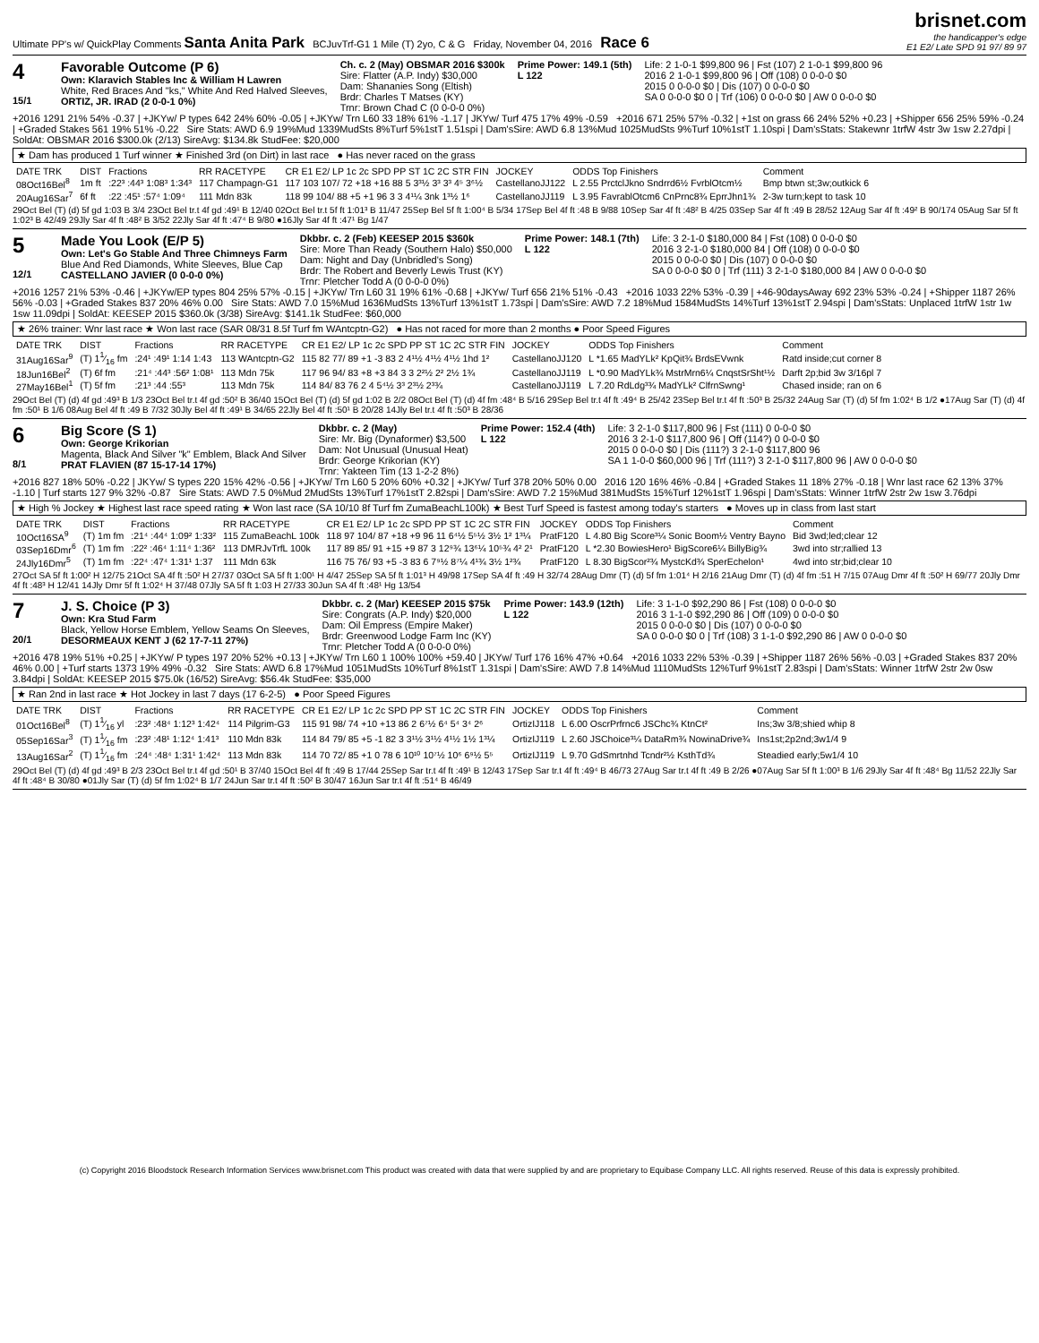Ultimate PP's w/ QuickPlay Comments Santa Anita Park BCJuvTrf-G1 1 Mile (T) 2yo, C & G Friday, November 04, 2016 Race 6
brisnet.com
the handicapper's edge
E1 E2/ Late SPD 91 97/ 89 97
4
15/1
Favorable Outcome (P 6)
Own: Klaravich Stables Inc & William H Lawren
White, Red Braces And "ks," White And Red Halved Sleeves,
ORTIZ, JR. IRAD (2 0-0-1 0%)
Ch. c. 2 (May) OBSMAR 2016 $300k
Sire: Flatter (A.P. Indy) $30,000
Dam: Shananies Song (Eltish)
Brdr: Charles T Matses (KY)
Trnr: Brown Chad C (0 0-0-0 0%)
Prime Power: 149.1 (5th)
L 122
Life: 2 1-0-1 $99,800 96 | Fst (107) 2 1-0-1 $99,800 96
2016 2 1-0-1 $99,800 96 | Off (108) 0 0-0-0 $0
2015 0 0-0-0 $0 | Dis (107) 0 0-0-0 $0
SA 0 0-0-0 $0 0 | Trf (106) 0 0-0-0 $0 | AW 0 0-0-0 $0
+2016 1291 21% 54% -0.37 | +JKYw/ P types 642 24% 60% -0.05 | +JKYw/ Trn L60 33 18% 61% -1.17 | JKYw/ Turf 475 17% 49% -0.59 +2016 671 25% 57% -0.32 | +1st on grass 66 24% 52% +0.23 | +Shipper 656 25% 59% -0.24 | +Graded Stakes 561 19% 51% -0.22 Sire Stats: AWD 6.9 19%Mud 1339MudSts 8%Turf 5%1stT 1.51spi | Dam'sSire: AWD 6.8 13%Mud 1025MudSts 9%Turf 10%1stT 1.10spi | Dam'sStats: Stakewnr 1trfW 4str 3w 1sw 2.27dpi | SoldAt: OBSMAR 2016 $300.0k (2/13) SireAvg: $134.8k StudFee: $20,000
★ Dam has produced 1 Turf winner ★ Finished 3rd (on Dirt) in last race ● Has never raced on the grass
| DATE TRK | DIST | Fractions | RR RACETYPE | CR E1 E2/ LP 1c 2c SPD PP ST 1C 2C STR FIN | JOCKEY | ODDS Top Finishers | Comment |
| --- | --- | --- | --- | --- | --- | --- | --- |
| 08Oct16Bel<sup>8</sup> | 1m ft | :22³ :44³ 1:08³ 1:34³ | 117 Champagn-G1 | 117 103 107/ 72 +18 +16 88 5 3³½ 3³ 3³ 4⁵ 3⁶½ | CastellanoJJ122 | L 2.55 PrctclJkno Sndrrd6½ FvrblOtcm½ | Bmp btwn st;3w;outkick 6 |
| 20Aug16Sar<sup>7</sup> | 6f ft | :22 :45¹ :57⁴ 1:09⁴ | 111 Mdn 83k | 118 99 104/ 88 +5 +1 96 3 3 4¹¼ 3nk 1³½ 1⁶ | CastellanoJJ119 | L 3.95 FavrablOtcm6 CnPrnc8¾ EprrJhn1¾ | 2-3w turn;kept to task 10 |
29Oct Bel (T) (d) 5f gd 1:03 B 3/4 23Oct Bel tr.t 4f gd :49¹ B 12/40 02Oct Bel tr.t 5f ft 1:01³ B 11/47 25Sep Bel 5f ft 1:00⁴ B 5/34 17Sep Bel 4f ft :48 B 9/88 10Sep Sar 4f ft :48² B 4/25 03Sep Sar 4f ft :49 B 28/52 12Aug Sar 4f ft :49² B 90/174 05Aug Sar 5f ft 1:02³ B 42/49 29Jly Sar 4f ft :48² B 3/52 22Jly Sar 4f ft :47⁴ B 9/80 ●16Jly Sar 4f ft :47¹ Bg 1/47
5
12/1
Made You Look (E/P 5)
Own: Let's Go Stable And Three Chimneys Farm
Blue And Red Diamonds, White Sleeves, Blue Cap
CASTELLANO JAVIER (0 0-0-0 0%)
Dkbbr. c. 2 (Feb) KEESEP 2015 $360k
Sire: More Than Ready (Southern Halo) $50,000
Dam: Night and Day (Unbridled's Song)
Brdr: The Robert and Beverly Lewis Trust (KY)
Trnr: Pletcher Todd A (0 0-0-0 0%)
Prime Power: 148.1 (7th)
L 122
Life: 3 2-1-0 $180,000 84 | Fst (108) 0 0-0-0 $0
2016 3 2-1-0 $180,000 84 | Off (108) 0 0-0-0 $0
2015 0 0-0-0 $0 | Dis (107) 0 0-0-0 $0
SA 0 0-0-0 $0 0 | Trf (111) 3 2-1-0 $180,000 84 | AW 0 0-0-0 $0
+2016 1257 21% 53% -0.46 | +JKYw/EP types 804 25% 57% -0.15 | +JKYw/ Trn L60 31 19% 61% -0.68 | +JKYw/ Turf 656 21% 51% -0.43 +2016 1033 22% 53% -0.39 | +46-90daysAway 692 23% 53% -0.24 | +Shipper 1187 26% 56% -0.03 | +Graded Stakes 837 20% 46% 0.00 Sire Stats: AWD 7.0 15%Mud 1636MudSts 13%Turf 13%1stT 1.73spi | Dam'sSire: AWD 7.2 18%Mud 1584MudSts 14%Turf 13%1stT 2.94spi | Dam'sStats: Unplaced 1trfW 1str 1w 1sw 11.09dpi | SoldAt: KEESEP 2015 $360.0k (3/38) SireAvg: $141.1k StudFee: $60,000
★ 26% trainer: Wnr last race ★ Won last race (SAR 08/31 8.5f Turf fm WAntcptn-G2) ● Has not raced for more than 2 months ● Poor Speed Figures
| DATE TRK | DIST | Fractions | RR RACETYPE | CR E1 E2/ LP 1c 2c SPD PP ST 1C 2C STR FIN | JOCKEY | ODDS Top Finishers | Comment |
| --- | --- | --- | --- | --- | --- | --- | --- |
| 31Aug16Sar<sup>9</sup> | (T) 11⁄16 fm | :24¹ :49¹ 1:14 1:43 | 113 WAntcptn-G2 | 115 82 77/ 89 +1 -3 83 2 4¹½ 4¹½ 4¹½ 1hd 1² | CastellanoJJ120 | L *1.65 MadYLk² KpQit¾ BrdsEVwnk | Ratd inside;cut corner 8 |
| 18Jun16Bel<sup>2</sup> | (T) 6f fm | :21⁴ :44³ :56² 1:08¹ | 113 Mdn 75k | 117 96 94/ 83 +8 +3 84 3 3 2²½ 2² 2½ 1¾ | CastellanoJJ119 | L *0.90 MadYLk¾ MstrMrn6¼ CnqstSrSht¹½ | Darft 2p;bid 3w 3/16pl 7 |
| 27May16Bel<sup>1</sup> | (T) 5f fm | :21³ :44 :55³ | 113 Mdn 75k | 114 84/ 83 76 2 4 5⁴½ 3³ 2³½ 2³¾ | CastellanoJJ119 | L 7.20 RdLdg³¾ MadYLk² ClfrnSwng¹ | Chased inside; ran on 6 |
29Oct Bel (T) (d) 4f gd :49³ B 1/3 23Oct Bel tr.t 4f gd :50² B 36/40 15Oct Bel (T) (d) 5f gd 1:02 B 2/2 08Oct Bel (T) (d) 4f fm :48⁴ B 5/16 29Sep Bel tr.t 4f ft :49⁴ B 25/42 23Sep Bel tr.t 4f ft :50³ B 25/32 24Aug Sar (T) (d) 5f fm 1:02⁴ B 1/2 ●17Aug Sar (T) (d) 4f fm :50¹ B 1/6 08Aug Bel 4f ft :49 B 7/32 30Jly Bel 4f ft :49¹ B 34/65 22Jly Bel 4f ft :50¹ B 20/28 14Jly Bel tr.t 4f ft :50³ B 28/36
6
8/1
Big Score (S 1)
Own: George Krikorian
Magenta, Black And Silver "k" Emblem, Black And Silver
PRAT FLAVIEN (87 15-17-14 17%)
Dkbbr. c. 2 (May)
Sire: Mr. Big (Dynaformer) $3,500
Dam: Not Unusual (Unusual Heat)
Brdr: George Krikorian (KY)
Trnr: Yakteen Tim (13 1-2-2 8%)
Prime Power: 152.4 (4th)
L 122
Life: 3 2-1-0 $117,800 96 | Fst (111) 0 0-0-0 $0
2016 3 2-1-0 $117,800 96 | Off (114?) 0 0-0-0 $0
2015 0 0-0-0 $0 | Dis (111?) 3 2-1-0 $117,800 96
SA 1 1-0-0 $60,000 96 | Trf (111?) 3 2-1-0 $117,800 96 | AW 0 0-0-0 $0
+2016 827 18% 50% -0.22 | JKYw/ S types 220 15% 42% -0.56 | +JKYw/ Trn L60 5 20% 60% +0.32 | +JKYw/ Turf 378 20% 50% 0.00 2016 120 16% 46% -0.84 | +Graded Stakes 11 18% 27% -0.18 | Wnr last race 62 13% 37% -1.10 | Turf starts 127 9% 32% -0.87 Sire Stats: AWD 7.5 0%Mud 2MudSts 13%Turf 17%1stT 2.82spi | Dam'sSire: AWD 7.2 15%Mud 381MudSts 15%Turf 12%1stT 1.96spi | Dam'sStats: Winner 1trfW 2str 2w 1sw 3.76dpi
★ High % Jockey ★ Highest last race speed rating ★ Won last race (SA 10/10 8f Turf fm ZumaBeachL100k) ★ Best Turf Speed is fastest among today's starters ● Moves up in class from last start
| DATE TRK | DIST | Fractions | RR RACETYPE | CR E1 E2/ LP 1c 2c SPD PP ST 1C 2C STR FIN | JOCKEY | ODDS Top Finishers | Comment |
| --- | --- | --- | --- | --- | --- | --- | --- |
| 10Oct16SA<sup>9</sup> | (T) 1m fm | :21⁴ :44⁴ 1:09² 1:33² | 115 ZumaBeachL 100k | 118 97 104/ 87 +18 +9 96 11 6⁴½ 5⁵½ 3½ 1² 1³¼ | PratF120 | L 4.80 Big Score³¼ Sonic Boom½ Ventry Bayno | Bid 3wd;led;clear 12 |
| 03Sep16Dmr<sup>6</sup> | (T) 1m fm | :22² :46⁴ 1:11⁴ 1:36² | 113 DMRJvTrfL 100k | 117 89 85/ 91 +15 +9 87 3 12⁹¾ 13⁶¼ 10⁵¾ 4² 2¹ | PratF120 | L *2.30 BowiesHero¹ BigScore6¼ BillyBig¾ | 3wd into str;rallied 13 |
| 24Jly16Dmr<sup>5</sup> | (T) 1m fm | :22⁴ :47⁴ 1:31¹ 1:37 | 111 Mdn 63k | 116 75 76/ 93 +5 -3 83 6 7⁹½ 8⁷¼ 4¹¾ 3½ 1²¾ | PratF120 | L 8.30 BigScor²¾ MystcKd¾ SperEchelon¹ | 4wd into str;bid;clear 10 |
27Oct SA 5f ft 1:00² H 12/75 21Oct SA 4f ft :50² H 27/37 03Oct SA 5f ft 1:00¹ H 4/47 25Sep SA 5f ft 1:01³ H 49/98 17Sep SA 4f ft :49 H 32/74 28Aug Dmr (T) (d) 5f fm 1:01⁴ H 2/16 21Aug Dmr (T) (d) 4f fm :51 H 7/15 07Aug Dmr 4f ft :50² H 69/77 20Jly Dmr 4f ft :48³ H 12/41 14Jly Dmr 5f ft 1:02⁴ H 37/48 07Jly SA 5f ft 1:03 H 27/33 30Jun SA 4f ft :48¹ Hg 13/54
7
20/1
J. S. Choice (P 3)
Own: Kra Stud Farm
Black, Yellow Horse Emblem, Yellow Seams On Sleeves,
DESORMEAUX KENT J (62 17-7-11 27%)
Dkbbr. c. 2 (Mar) KEESEP 2015 $75k
Sire: Congrats (A.P. Indy) $20,000
Dam: Oil Empress (Empire Maker)
Brdr: Greenwood Lodge Farm Inc (KY)
Trnr: Pletcher Todd A (0 0-0-0 0%)
Prime Power: 143.9 (12th)
L 122
Life: 3 1-1-0 $92,290 86 | Fst (108) 0 0-0-0 $0
2016 3 1-1-0 $92,290 86 | Off (109) 0 0-0-0 $0
2015 0 0-0-0 $0 | Dis (107) 0 0-0-0 $0
SA 0 0-0-0 $0 0 | Trf (108) 3 1-1-0 $92,290 86 | AW 0 0-0-0 $0
+2016 478 19% 51% +0.25 | +JKYw/ P types 197 20% 52% +0.13 | +JKYw/ Trn L60 1 100% 100% +59.40 | JKYw/ Turf 176 16% 47% +0.64 +2016 1033 22% 53% -0.39 | +Shipper 1187 26% 56% -0.03 | +Graded Stakes 837 20% 46% 0.00 | +Turf starts 1373 19% 49% -0.32 Sire Stats: AWD 6.8 17%Mud 1051MudSts 10%Turf 8%1stT 1.31spi | Dam'sSire: AWD 7.8 14%Mud 1110MudSts 12%Turf 9%1stT 2.83spi | Dam'sStats: Winner 1trfW 2str 2w 0sw 3.84dpi | SoldAt: KEESEP 2015 $75.0k (16/52) SireAvg: $56.4k StudFee: $35,000
★ Ran 2nd in last race ★ Hot Jockey in last 7 days (17 6-2-5) ● Poor Speed Figures
| DATE TRK | DIST | Fractions | RR RACETYPE | CR E1 E2/ LP 1c 2c SPD PP ST 1C 2C STR FIN | JOCKEY | ODDS Top Finishers | Comment |
| --- | --- | --- | --- | --- | --- | --- | --- |
| 01Oct16Bel<sup>8</sup> | (T) 11⁄16 yl | :23² :48⁴ 1:12³ 1:42⁴ | 114 Pilgrim-G3 | 115 91 98/ 74 +10 +13 86 2 6⁷½ 6⁴ 5⁴ 3⁴ 2⁶ | OrtizIJ118 | L 6.00 OscrPrfrnc6 JSChc¾ KtnCt² | Ins;3w 3/8;shied whip 8 |
| 05Sep16Sar<sup>3</sup> | (T) 11⁄16 fm | :23² :48¹ 1:12⁴ 1:41³ | 110 Mdn 83k | 114 84 79/ 85 +5 -1 82 3 3¹½ 3¹½ 4¹½ 1½ 1³¼ | OrtizIJ119 | L 2.60 JSChoice³¼ DataRm¾ NowinaDrive¾ | Ins1st;2p2nd;3w1/4 9 |
| 13Aug16Sar<sup>2</sup> | (T) 11⁄16 fm | :24⁴ :48⁴ 1:31¹ 1:42⁴ | 113 Mdn 83k | 114 70 72/ 85 +1 0 78 6 10¹⁰ 10⁷½ 10⁶ 6⁹½ 5⁵ | OrtizIJ119 | L 9.70 GdSmrtnhd Tcndr²½ KsthTd¾ | Steadied early;5w1/4 10 |
29Oct Bel (T) (d) 4f gd :49³ B 2/3 23Oct Bel tr.t 4f gd :50¹ B 37/40 15Oct Bel 4f ft :49 B 17/44 25Sep Sar tr.t 4f ft :49¹ B 12/43 17Sep Sar tr.t 4f ft :49⁴ B 46/73 27Aug Sar tr.t 4f ft :49 B 2/26 ●07Aug Sar 5f ft 1:00³ B 1/6 29Jly Sar 4f ft :48⁴ Bg 11/52 22Jly Sar 4f ft :48⁴ B 30/80 ●01Jly Sar (T) (d) 5f fm 1:02⁴ B 1/7 24Jun Sar tr.t 4f ft :50² B 30/47 16Jun Sar tr.t 4f ft :51⁴ B 46/49
(c) Copyright 2016 Bloodstock Research Information Services www.brisnet.com This product was created with data that were supplied by and are proprietary to Equibase Company LLC. All rights reserved. Reuse of this data is expressly prohibited.